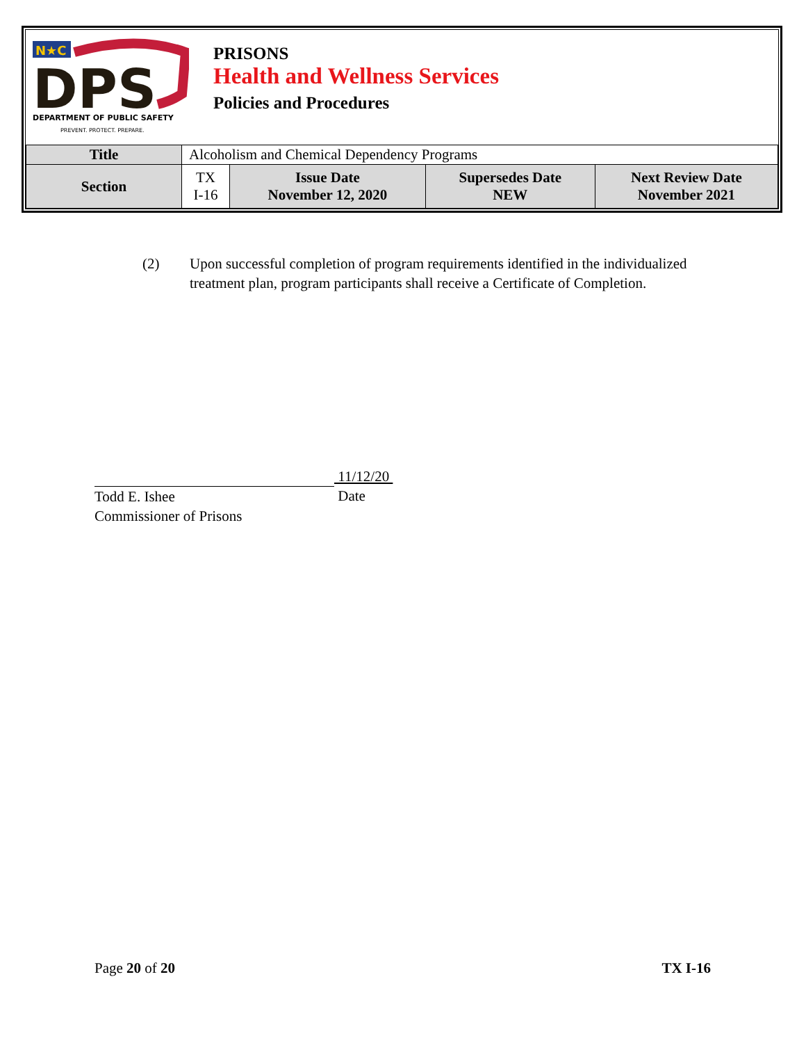N★C
DPS
DEPARTMENT OF PUBLIC SAFETY
PREVENT. PROTECT. PREPARE.
PRISONS
Health and Wellness Services
Policies and Procedures
| Title | Alcoholism and Chemical Dependency Programs | | | |
| Section | TX I-16 | Issue Date November 12, 2020 | Supersedes Date NEW | Next Review Date November 2021 |
(2) Upon successful completion of program requirements identified in the individualized treatment plan, program participants shall receive a Certificate of Completion.
Todd E. Ishee
Commissioner of Prisons
11/12/20
Date
Page 20 of 20 TX I-16